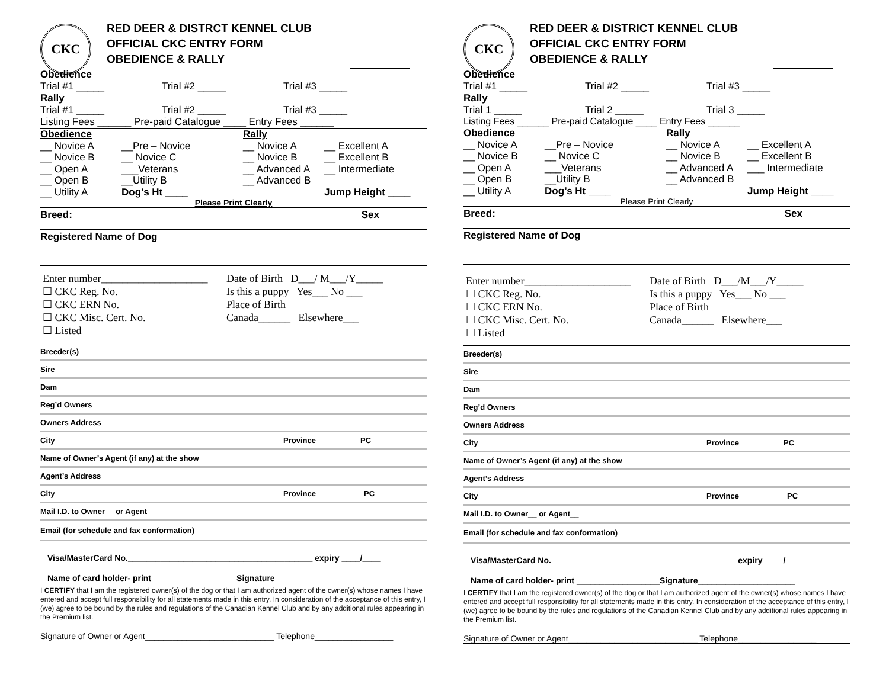CKC
RED DEER & DISTRCT KENNEL CLUB
OFFICIAL CKC ENTRY FORM
OBEDIENCE & RALLY
Obedience
Trial #1 _____ Trial #2 _____ Trial #3 _____
Rally
Trial #1 _____ Trial #2 _____ Trial #3 _____
Listing Fees ______ Pre-paid Catalogue ____ Entry Fees ______
Obedience Rally __ Novice A __Pre – Novice __ Novice A __ Excellent A __ Novice B __ Novice C __ Novice B __ Excellent B __ Open A ___Veterans __ Advanced A __ Intermediate __ Open B __Utility B __ Advanced B __ Utility A Dog’s Ht ____ Jump Height ____
Please Print Clearly
Breed: Sex
Registered Name of Dog
Enter number____________________
☐ CKC Reg. No.
☐ CKC ERN No.
☐ CKC Misc. Cert. No.
☐ Listed
Date of Birth D___/ M___/Y_____
Is this a puppy Yes___ No ___
Place of Birth
Canada______ Elsewhere___
Breeder(s)
Sire
Dam
Reg’d Owners
Owners Address
City Province PC
Name of Owner’s Agent (if any) at the show
Agent’s Address
City Province PC
Mail I.D. to Owner__ or Agent__
Email (for schedule and fax conformation)
Visa/MasterCard No.________________________________________ expiry ____/____
Name of card holder- print __________________Signature_____________________
I CERTIFY that I am the registered owner(s) of the dog or that I am authorized agent of the owner(s) whose names I have entered and accept full responsibility for all statements made in this entry. In consideration of the acceptance of this entry, I (we) agree to be bound by the rules and regulations of the Canadian Kennel Club and by any additional rules appearing in the Premium list.
Signature of Owner or Agent____________________________ Telephone_________________
CKC
RED DEER & DISTRICT KENNEL CLUB
OFFICIAL CKC ENTRY FORM
OBEDIENCE & RALLY
Obedience
Trial #1 _____ Trial #2 _____ Trial #3 _____
Rally
Trial 1 _____ Trial 2 _____ Trial 3 _____
Listing Fees ______ Pre-paid Catalogue ____ Entry Fees ______
Obedience Rally __ Novice A __Pre – Novice __ Novice A __ Excellent A __ Novice B __ Novice C __ Novice B __ Excellent B __ Open A ___Veterans __ Advanced A ___ Intermediate __ Open B __Utility B __ Advanced B __ Utility A Dog’s Ht ____ Jump Height ____
Please Print Clearly
Breed: Sex
Registered Name of Dog
Enter number____________________
☐ CKC Reg. No.
☐ CKC ERN No.
☐ CKC Misc. Cert. No.
☐ Listed
Date of Birth D___/M___/Y_____
Is this a puppy Yes___ No ___
Place of Birth
Canada______ Elsewhere___
Breeder(s)
Sire
Dam
Reg’d Owners
Owners Address
City Province PC
Name of Owner’s Agent (if any) at the show
Agent’s Address
City Province PC
Mail I.D. to Owner__ or Agent__
Email (for schedule and fax conformation)
Visa/MasterCard No.________________________________________ expiry ____/____
Name of card holder- print __________________Signature_____________________
I CERTIFY that I am the registered owner(s) of the dog or that I am authorized agent of the owner(s) whose names I have entered and accept full responsibility for all statements made in this entry. In consideration of the acceptance of this entry, I (we) agree to be bound by the rules and regulations of the Canadian Kennel Club and by any additional rules appearing in the Premium list.
Signature of Owner or Agent____________________________ Telephone_________________